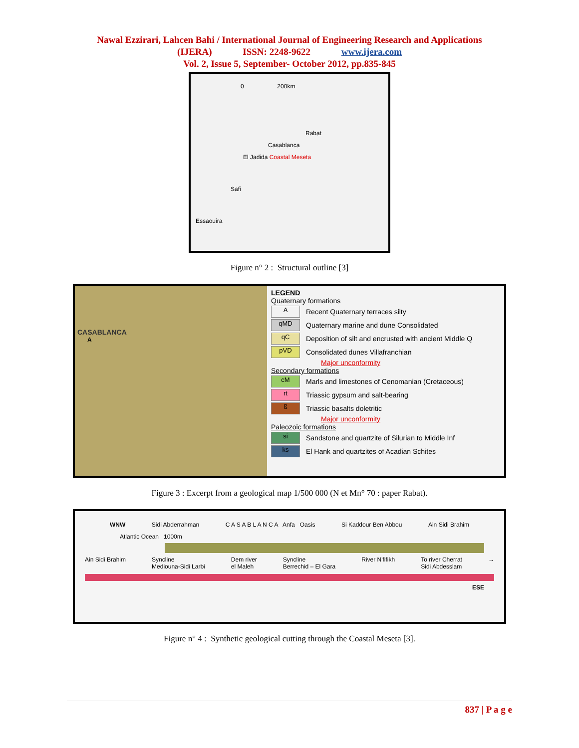Nawal Ezzirari, Lahcen Bahi / International Journal of Engineering Research and Applications
(IJERA) ISSN: 2248-9622 www.ijera.com
Vol. 2, Issue 5, September- October 2012, pp.835-845
0 200km
Rabat
Casablanca
El Jadida Coastal Meseta
Safi
Essaouira
Figure n° 2 : Structural outline [3]
CASABLANCA
A
LEGEND
Quaternary formations
A
Recent Quaternary terraces silty
qMD
Quaternary marine and dune Consolidated
qC
Deposition of silt and encrusted with ancient Middle Q
pVD
Consolidated dunes Villafranchian
Major unconformity
Secondary formations
cM
Marls and limestones of Cenomanian (Cretaceous)
rt
Triassic gypsum and salt-bearing
ß
Triassic basalts doletritic
Major unconformity
Paleozoic formations
si
Sandstone and quartzite of Silurian to Middle Inf
ks
El Hank and quartzites of Acadian Schites
Figure 3 : Excerpt from a geological map 1/500 000 (N et Mn° 70 : paper Rabat).
WNW Sidi Abderrahman C A S A B L A N C A Anfa Oasis Si Kaddour Ben Abbou Ain Sidi Brahim
Atlantic Ocean 1000m
Ain Sidi Brahim Syncline
Mediouna-Sidi Larbi Dem river
el Maleh Syncline
Berrechid – El Gara River N'fifikh To river Cherrat
Sidi Abdesslam →
ESE
Figure n° 4 : Synthetic geological cutting through the Coastal Meseta [3].
837 | P a g e